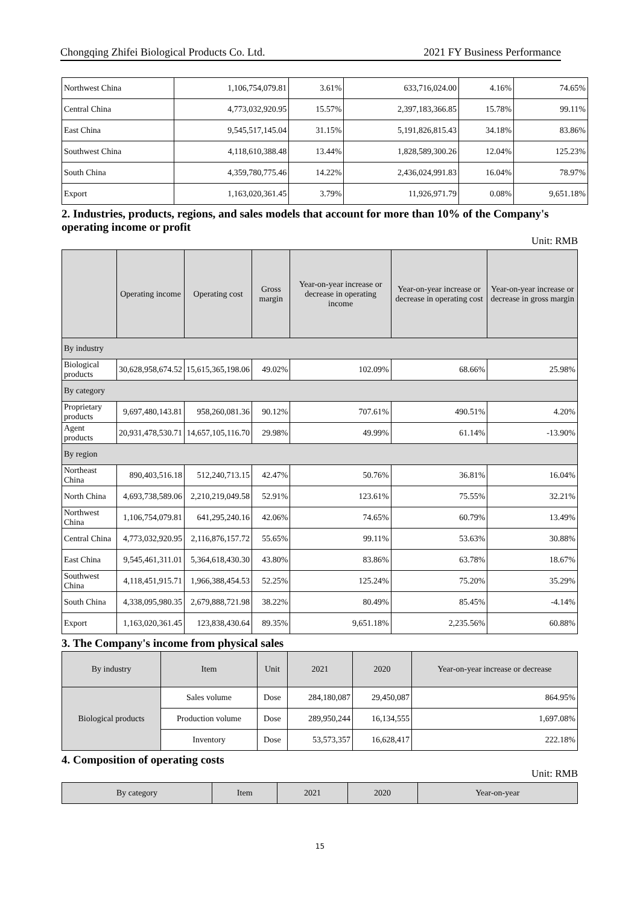Chongqing Zhifei Biological Products Co. Ltd. 2021 FY Business Performance
| Northwest China | 1,106,754,079.81 | 3.61% | 633,716,024.00 | 4.16% | 74.65% |
| Central China | 4,773,032,920.95 | 15.57% | 2,397,183,366.85 | 15.78% | 99.11% |
| East China | 9,545,517,145.04 | 31.15% | 5,191,826,815.43 | 34.18% | 83.86% |
| Southwest China | 4,118,610,388.48 | 13.44% | 1,828,589,300.26 | 12.04% | 125.23% |
| South China | 4,359,780,775.46 | 14.22% | 2,436,024,991.83 | 16.04% | 78.97% |
| Export | 1,163,020,361.45 | 3.79% | 11,926,971.79 | 0.08% | 9,651.18% |
2. Industries, products, regions, and sales models that account for more than 10% of the Company's operating income or profit
Unit: RMB
| | Operating income | Operating cost | Gross margin | Year-on-year increase or decrease in operating income | Year-on-year increase or decrease in operating cost | Year-on-year increase or decrease in gross margin |
| --- | --- | --- | --- | --- | --- | --- |
| By industry | | | | | | |
| Biological products | 30,628,958,674.52 | 15,615,365,198.06 | 49.02% | 102.09% | 68.66% | 25.98% |
| By category | | | | | | |
| Proprietary products | 9,697,480,143.81 | 958,260,081.36 | 90.12% | 707.61% | 490.51% | 4.20% |
| Agent products | 20,931,478,530.71 | 14,657,105,116.70 | 29.98% | 49.99% | 61.14% | -13.90% |
| By region | | | | | | |
| Northeast China | 890,403,516.18 | 512,240,713.15 | 42.47% | 50.76% | 36.81% | 16.04% |
| North China | 4,693,738,589.06 | 2,210,219,049.58 | 52.91% | 123.61% | 75.55% | 32.21% |
| Northwest China | 1,106,754,079.81 | 641,295,240.16 | 42.06% | 74.65% | 60.79% | 13.49% |
| Central China | 4,773,032,920.95 | 2,116,876,157.72 | 55.65% | 99.11% | 53.63% | 30.88% |
| East China | 9,545,461,311.01 | 5,364,618,430.30 | 43.80% | 83.86% | 63.78% | 18.67% |
| Southwest China | 4,118,451,915.71 | 1,966,388,454.53 | 52.25% | 125.24% | 75.20% | 35.29% |
| South China | 4,338,095,980.35 | 2,679,888,721.98 | 38.22% | 80.49% | 85.45% | -4.14% |
| Export | 1,163,020,361.45 | 123,838,430.64 | 89.35% | 9,651.18% | 2,235.56% | 60.88% |
3. The Company's income from physical sales
| By industry | Item | Unit | 2021 | 2020 | Year-on-year increase or decrease |
| --- | --- | --- | --- | --- | --- |
| Biological products | Sales volume | Dose | 284,180,087 | 29,450,087 | 864.95% |
| | Production volume | Dose | 289,950,244 | 16,134,555 | 1,697.08% |
| | Inventory | Dose | 53,573,357 | 16,628,417 | 222.18% |
4. Composition of operating costs
Unit: RMB
| By category | Item | 2021 | 2020 | Year-on-year |
| --- | --- | --- | --- | --- |
15